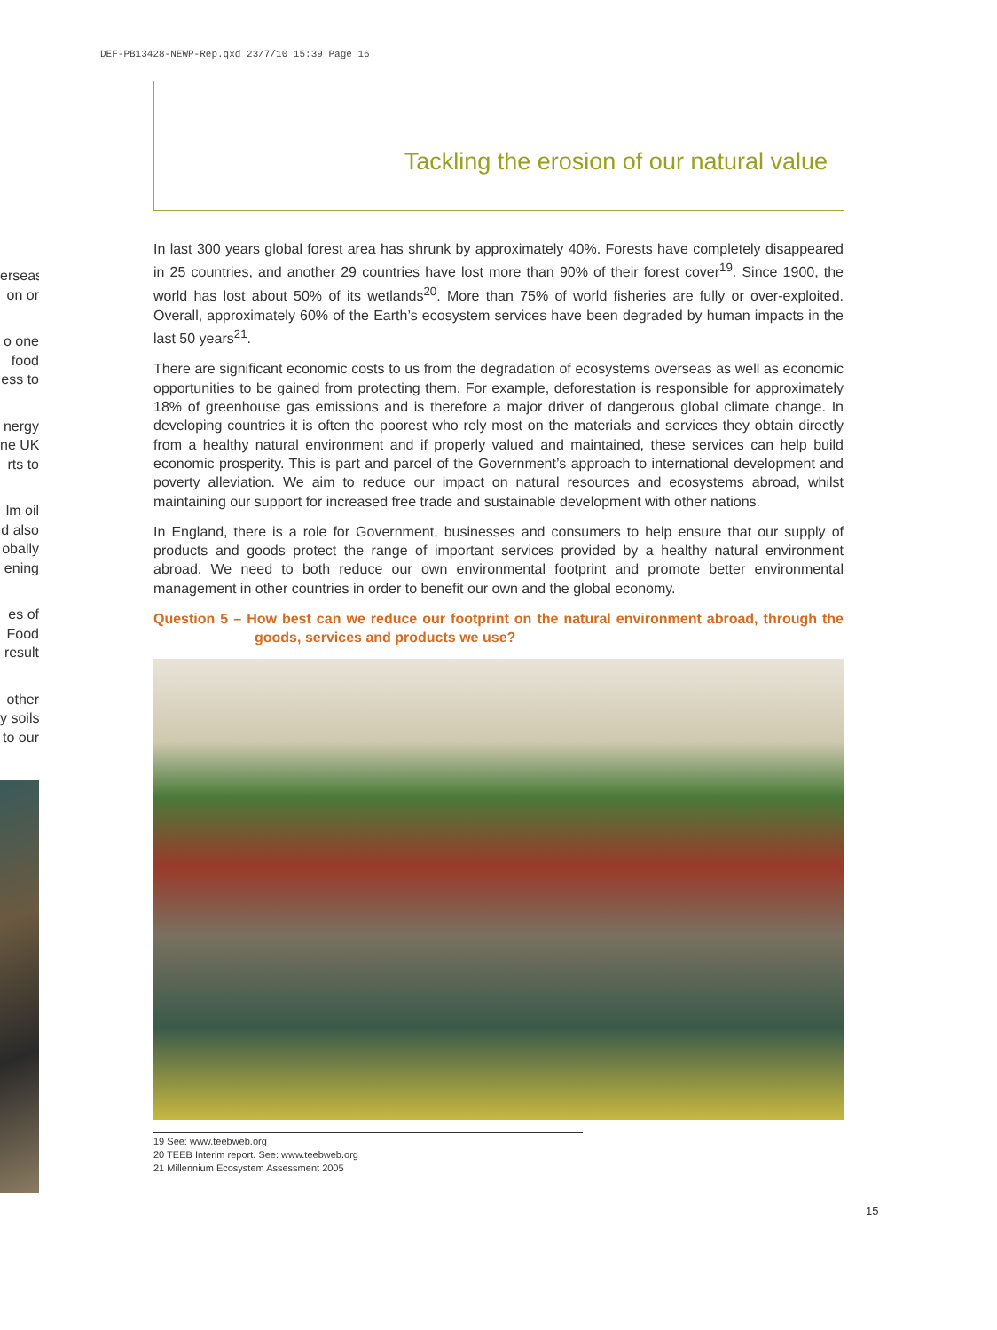DEF-PB13428-NEWP-Rep.qxd 23/7/10 15:39 Page 16
erseas
on or
o one
food
ess to
nergy
ne UK
rts to
lm oil
d also
obally
ening
es of
Food
result
other
y soils
to our
Tackling the erosion of our natural value
In last 300 years global forest area has shrunk by approximately 40%. Forests have completely disappeared in 25 countries, and another 29 countries have lost more than 90% of their forest cover<sup>19</sup>. Since 1900, the world has lost about 50% of its wetlands<sup>20</sup>. More than 75% of world fisheries are fully or over-exploited. Overall, approximately 60% of the Earth’s ecosystem services have been degraded by human impacts in the last 50 years<sup>21</sup>.
There are significant economic costs to us from the degradation of ecosystems overseas as well as economic opportunities to be gained from protecting them. For example, deforestation is responsible for approximately 18% of greenhouse gas emissions and is therefore a major driver of dangerous global climate change. In developing countries it is often the poorest who rely most on the materials and services they obtain directly from a healthy natural environment and if properly valued and maintained, these services can help build economic prosperity. This is part and parcel of the Government’s approach to international development and poverty alleviation. We aim to reduce our impact on natural resources and ecosystems abroad, whilst maintaining our support for increased free trade and sustainable development with other nations.
In England, there is a role for Government, businesses and consumers to help ensure that our supply of products and goods protect the range of important services provided by a healthy natural environment abroad. We need to both reduce our own environmental footprint and promote better environmental management in other countries in order to benefit our own and the global economy.
Question 5 – How best can we reduce our footprint on the natural environment abroad, through the goods, services and products we use?
19 See: www.teebweb.org
20 TEEB Interim report. See: www.teebweb.org
21 Millennium Ecosystem Assessment 2005
15